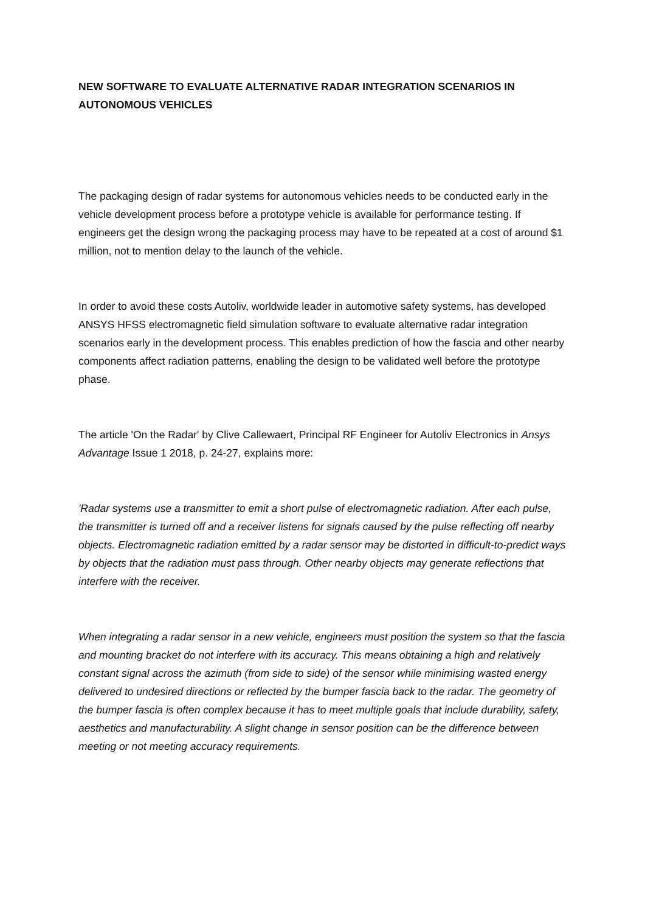NEW SOFTWARE TO EVALUATE ALTERNATIVE RADAR INTEGRATION SCENARIOS IN AUTONOMOUS VEHICLES
The packaging design of radar systems for autonomous vehicles needs to be conducted early in the vehicle development process before a prototype vehicle is available for performance testing. If engineers get the design wrong the packaging process may have to be repeated at a cost of around $1 million, not to mention delay to the launch of the vehicle.
In order to avoid these costs Autoliv, worldwide leader in automotive safety systems, has developed ANSYS HFSS electromagnetic field simulation software to evaluate alternative radar integration scenarios early in the development process. This enables prediction of how the fascia and other nearby components affect radiation patterns, enabling the design to be validated well before the prototype phase.
The article 'On the Radar' by Clive Callewaert, Principal RF Engineer for Autoliv Electronics in Ansys Advantage Issue 1 2018, p. 24-27, explains more:
'Radar systems use a transmitter to emit a short pulse of electromagnetic radiation. After each pulse, the transmitter is turned off and a receiver listens for signals caused by the pulse reflecting off nearby objects. Electromagnetic radiation emitted by a radar sensor may be distorted in difficult-to-predict ways by objects that the radiation must pass through. Other nearby objects may generate reflections that interfere with the receiver.
When integrating a radar sensor in a new vehicle, engineers must position the system so that the fascia and mounting bracket do not interfere with its accuracy. This means obtaining a high and relatively constant signal across the azimuth (from side to side) of the sensor while minimising wasted energy delivered to undesired directions or reflected by the bumper fascia back to the radar. The geometry of the bumper fascia is often complex because it has to meet multiple goals that include durability, safety, aesthetics and manufacturability. A slight change in sensor position can be the difference between meeting or not meeting accuracy requirements.